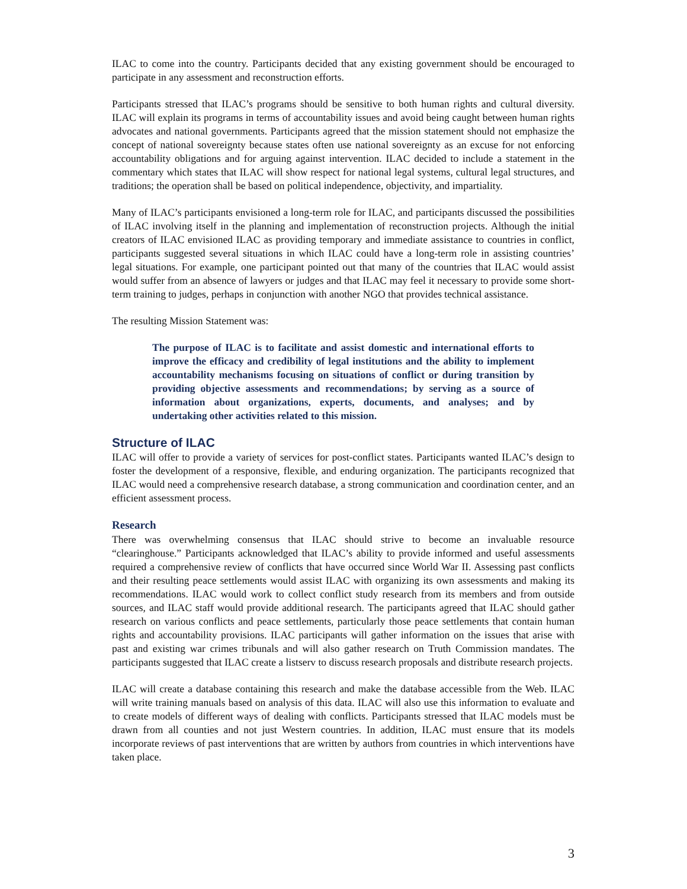ILAC to come into the country. Participants decided that any existing government should be encouraged to participate in any assessment and reconstruction efforts.
Participants stressed that ILAC’s programs should be sensitive to both human rights and cultural diversity. ILAC will explain its programs in terms of accountability issues and avoid being caught between human rights advocates and national governments. Participants agreed that the mission statement should not emphasize the concept of national sovereignty because states often use national sovereignty as an excuse for not enforcing accountability obligations and for arguing against intervention. ILAC decided to include a statement in the commentary which states that ILAC will show respect for national legal systems, cultural legal structures, and traditions; the operation shall be based on political independence, objectivity, and impartiality.
Many of ILAC’s participants envisioned a long-term role for ILAC, and participants discussed the possibilities of ILAC involving itself in the planning and implementation of reconstruction projects. Although the initial creators of ILAC envisioned ILAC as providing temporary and immediate assistance to countries in conflict, participants suggested several situations in which ILAC could have a long-term role in assisting countries’ legal situations. For example, one participant pointed out that many of the countries that ILAC would assist would suffer from an absence of lawyers or judges and that ILAC may feel it necessary to provide some short-term training to judges, perhaps in conjunction with another NGO that provides technical assistance.
The resulting Mission Statement was:
The purpose of ILAC is to facilitate and assist domestic and international efforts to improve the efficacy and credibility of legal institutions and the ability to implement accountability mechanisms focusing on situations of conflict or during transition by providing objective assessments and recommendations; by serving as a source of information about organizations, experts, documents, and analyses; and by undertaking other activities related to this mission.
Structure of ILAC
ILAC will offer to provide a variety of services for post-conflict states. Participants wanted ILAC’s design to foster the development of a responsive, flexible, and enduring organization. The participants recognized that ILAC would need a comprehensive research database, a strong communication and coordination center, and an efficient assessment process.
Research
There was overwhelming consensus that ILAC should strive to become an invaluable resource “clearinghouse.” Participants acknowledged that ILAC’s ability to provide informed and useful assessments required a comprehensive review of conflicts that have occurred since World War II. Assessing past conflicts and their resulting peace settlements would assist ILAC with organizing its own assessments and making its recommendations. ILAC would work to collect conflict study research from its members and from outside sources, and ILAC staff would provide additional research. The participants agreed that ILAC should gather research on various conflicts and peace settlements, particularly those peace settlements that contain human rights and accountability provisions. ILAC participants will gather information on the issues that arise with past and existing war crimes tribunals and will also gather research on Truth Commission mandates. The participants suggested that ILAC create a listserv to discuss research proposals and distribute research projects.
ILAC will create a database containing this research and make the database accessible from the Web. ILAC will write training manuals based on analysis of this data. ILAC will also use this information to evaluate and to create models of different ways of dealing with conflicts. Participants stressed that ILAC models must be drawn from all counties and not just Western countries. In addition, ILAC must ensure that its models incorporate reviews of past interventions that are written by authors from countries in which interventions have taken place.
3